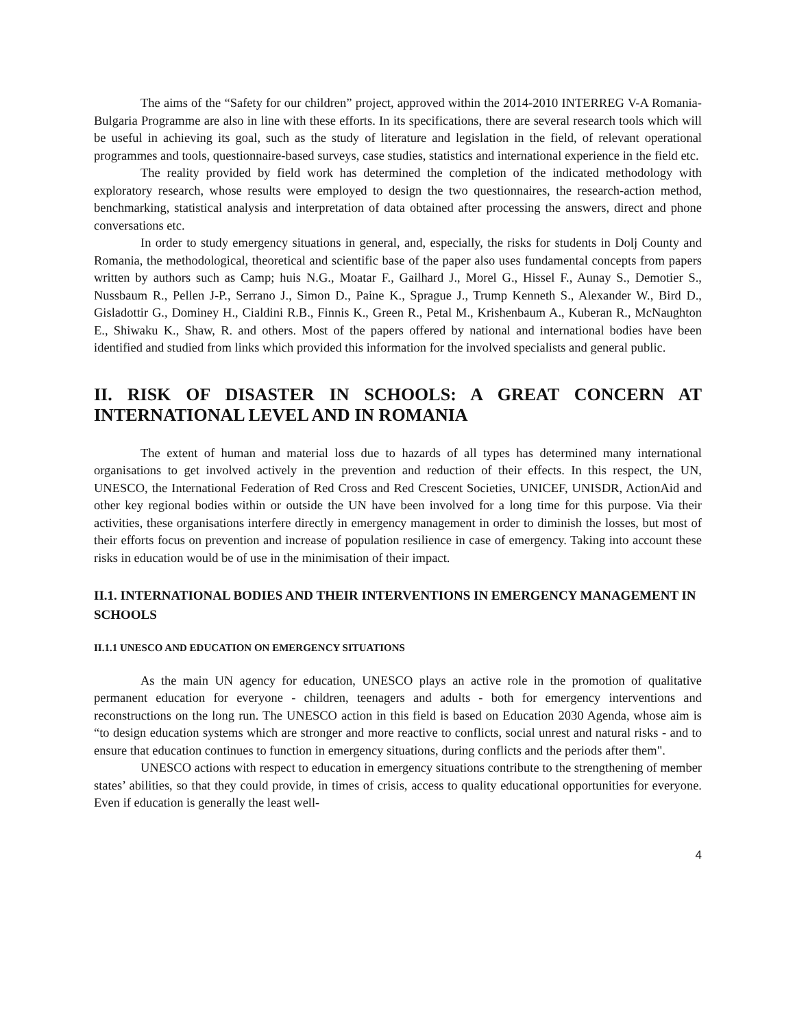The aims of the “Safety for our children” project, approved within the 2014-2010 INTERREG V-A Romania-Bulgaria Programme are also in line with these efforts. In its specifications, there are several research tools which will be useful in achieving its goal, such as the study of literature and legislation in the field, of relevant operational programmes and tools, questionnaire-based surveys, case studies, statistics and international experience in the field etc.
The reality provided by field work has determined the completion of the indicated methodology with exploratory research, whose results were employed to design the two questionnaires, the research-action method, benchmarking, statistical analysis and interpretation of data obtained after processing the answers, direct and phone conversations etc.
In order to study emergency situations in general, and, especially, the risks for students in Dolj County and Romania, the methodological, theoretical and scientific base of the paper also uses fundamental concepts from papers written by authors such as Camp; huis N.G., Moatar F., Gailhard J., Morel G., Hissel F., Aunay S., Demotier S., Nussbaum R., Pellen J-P., Serrano J., Simon D., Paine K., Sprague J., Trump Kenneth S., Alexander W., Bird D., Gisladottir G., Dominey H., Cialdini R.B., Finnis K., Green R., Petal M., Krishenbaum A., Kuberan R., McNaughton E., Shiwaku K., Shaw, R. and others. Most of the papers offered by national and international bodies have been identified and studied from links which provided this information for the involved specialists and general public.
II. RISK OF DISASTER IN SCHOOLS: A GREAT CONCERN AT INTERNATIONAL LEVEL AND IN ROMANIA
The extent of human and material loss due to hazards of all types has determined many international organisations to get involved actively in the prevention and reduction of their effects. In this respect, the UN, UNESCO, the International Federation of Red Cross and Red Crescent Societies, UNICEF, UNISDR, ActionAid and other key regional bodies within or outside the UN have been involved for a long time for this purpose. Via their activities, these organisations interfere directly in emergency management in order to diminish the losses, but most of their efforts focus on prevention and increase of population resilience in case of emergency. Taking into account these risks in education would be of use in the minimisation of their impact.
II.1. INTERNATIONAL BODIES AND THEIR INTERVENTIONS IN EMERGENCY MANAGEMENT IN SCHOOLS
II.1.1 UNESCO AND EDUCATION ON EMERGENCY SITUATIONS
As the main UN agency for education, UNESCO plays an active role in the promotion of qualitative permanent education for everyone - children, teenagers and adults - both for emergency interventions and reconstructions on the long run. The UNESCO action in this field is based on Education 2030 Agenda, whose aim is “to design education systems which are stronger and more reactive to conflicts, social unrest and natural risks - and to ensure that education continues to function in emergency situations, during conflicts and the periods after them".
UNESCO actions with respect to education in emergency situations contribute to the strengthening of member states’ abilities, so that they could provide, in times of crisis, access to quality educational opportunities for everyone. Even if education is generally the least well-
4